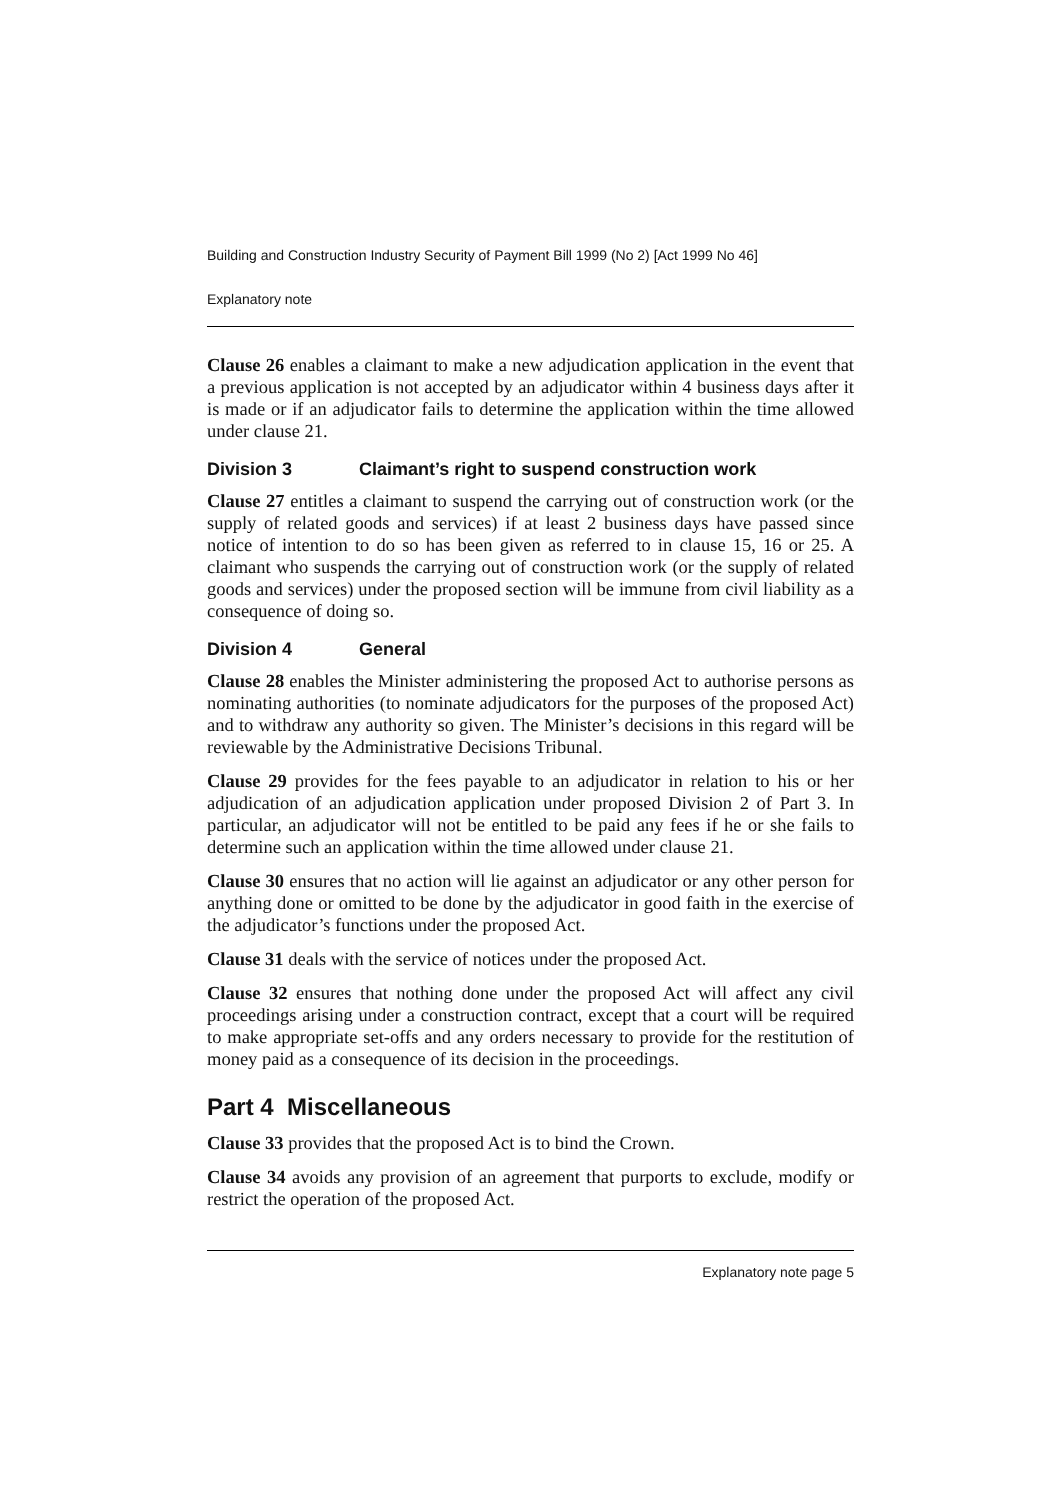Building and Construction Industry Security of Payment Bill 1999 (No 2) [Act 1999 No 46]
Explanatory note
Clause 26 enables a claimant to make a new adjudication application in the event that a previous application is not accepted by an adjudicator within 4 business days after it is made or if an adjudicator fails to determine the application within the time allowed under clause 21.
Division 3 Claimant’s right to suspend construction work
Clause 27 entitles a claimant to suspend the carrying out of construction work (or the supply of related goods and services) if at least 2 business days have passed since notice of intention to do so has been given as referred to in clause 15, 16 or 25. A claimant who suspends the carrying out of construction work (or the supply of related goods and services) under the proposed section will be immune from civil liability as a consequence of doing so.
Division 4 General
Clause 28 enables the Minister administering the proposed Act to authorise persons as nominating authorities (to nominate adjudicators for the purposes of the proposed Act) and to withdraw any authority so given. The Minister’s decisions in this regard will be reviewable by the Administrative Decisions Tribunal.
Clause 29 provides for the fees payable to an adjudicator in relation to his or her adjudication of an adjudication application under proposed Division 2 of Part 3. In particular, an adjudicator will not be entitled to be paid any fees if he or she fails to determine such an application within the time allowed under clause 21.
Clause 30 ensures that no action will lie against an adjudicator or any other person for anything done or omitted to be done by the adjudicator in good faith in the exercise of the adjudicator’s functions under the proposed Act.
Clause 31 deals with the service of notices under the proposed Act.
Clause 32 ensures that nothing done under the proposed Act will affect any civil proceedings arising under a construction contract, except that a court will be required to make appropriate set-offs and any orders necessary to provide for the restitution of money paid as a consequence of its decision in the proceedings.
Part 4 Miscellaneous
Clause 33 provides that the proposed Act is to bind the Crown.
Clause 34 avoids any provision of an agreement that purports to exclude, modify or restrict the operation of the proposed Act.
Explanatory note page 5